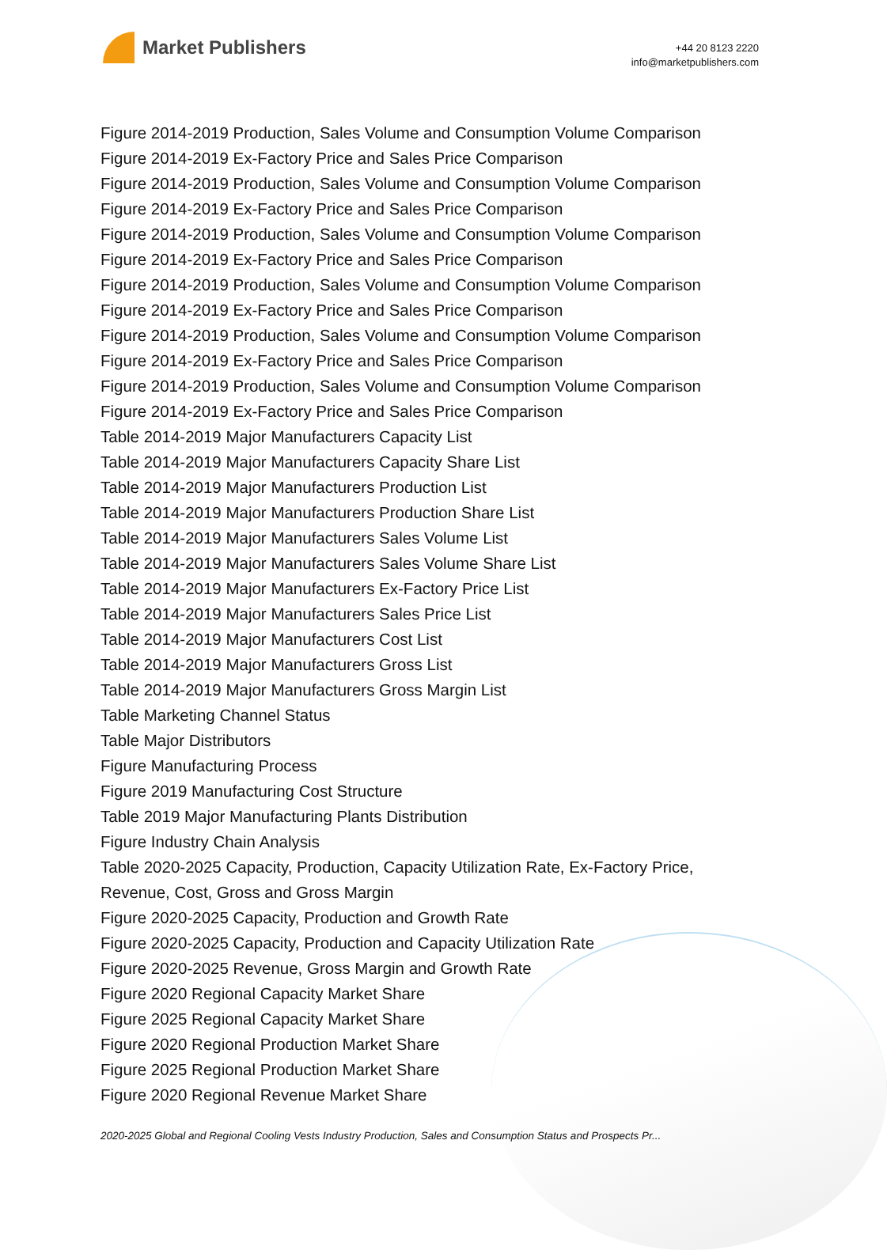Market Publishers
+44 20 8123 2220
info@marketpublishers.com
Figure 2014-2019 Production, Sales Volume and Consumption Volume Comparison
Figure 2014-2019 Ex-Factory Price and Sales Price Comparison
Figure 2014-2019 Production, Sales Volume and Consumption Volume Comparison
Figure 2014-2019 Ex-Factory Price and Sales Price Comparison
Figure 2014-2019 Production, Sales Volume and Consumption Volume Comparison
Figure 2014-2019 Ex-Factory Price and Sales Price Comparison
Figure 2014-2019 Production, Sales Volume and Consumption Volume Comparison
Figure 2014-2019 Ex-Factory Price and Sales Price Comparison
Figure 2014-2019 Production, Sales Volume and Consumption Volume Comparison
Figure 2014-2019 Ex-Factory Price and Sales Price Comparison
Figure 2014-2019 Production, Sales Volume and Consumption Volume Comparison
Figure 2014-2019 Ex-Factory Price and Sales Price Comparison
Table 2014-2019 Major Manufacturers Capacity List
Table 2014-2019 Major Manufacturers Capacity Share List
Table 2014-2019 Major Manufacturers Production List
Table 2014-2019 Major Manufacturers Production Share List
Table 2014-2019 Major Manufacturers Sales Volume List
Table 2014-2019 Major Manufacturers Sales Volume Share List
Table 2014-2019 Major Manufacturers Ex-Factory Price List
Table 2014-2019 Major Manufacturers Sales Price List
Table 2014-2019 Major Manufacturers Cost List
Table 2014-2019 Major Manufacturers Gross List
Table 2014-2019 Major Manufacturers Gross Margin List
Table Marketing Channel Status
Table Major Distributors
Figure Manufacturing Process
Figure 2019 Manufacturing Cost Structure
Table 2019 Major Manufacturing Plants Distribution
Figure Industry Chain Analysis
Table 2020-2025 Capacity, Production, Capacity Utilization Rate, Ex-Factory Price, Revenue, Cost, Gross and Gross Margin
Figure 2020-2025 Capacity, Production and Growth Rate
Figure 2020-2025 Capacity, Production and Capacity Utilization Rate
Figure 2020-2025 Revenue, Gross Margin and Growth Rate
Figure 2020 Regional Capacity Market Share
Figure 2025 Regional Capacity Market Share
Figure 2020 Regional Production Market Share
Figure 2025 Regional Production Market Share
Figure 2020 Regional Revenue Market Share
2020-2025 Global and Regional Cooling Vests Industry Production, Sales and Consumption Status and Prospects Pr...